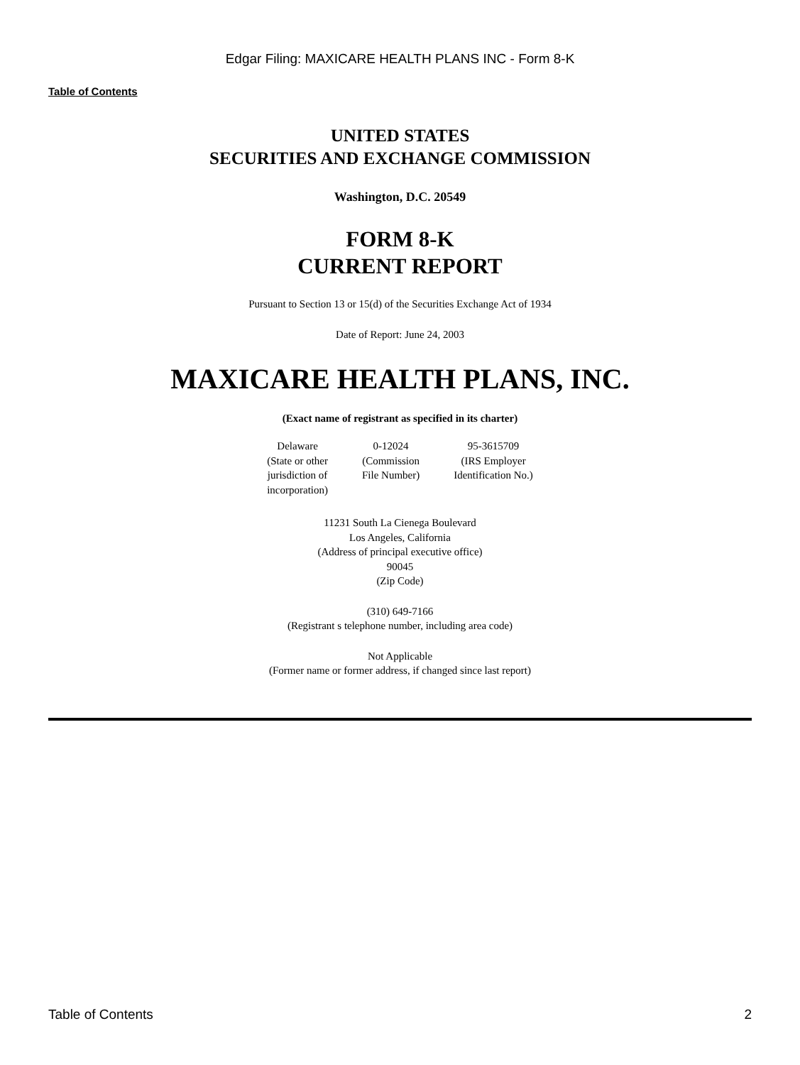Edgar Filing: MAXICARE HEALTH PLANS INC - Form 8-K
Table of Contents
UNITED STATES
SECURITIES AND EXCHANGE COMMISSION
Washington, D.C. 20549
FORM 8-K
CURRENT REPORT
Pursuant to Section 13 or 15(d) of the Securities Exchange Act of 1934
Date of Report: June 24, 2003
MAXICARE HEALTH PLANS, INC.
(Exact name of registrant as specified in its charter)
| Delaware (State or other jurisdiction of incorporation) | 0-12024 (Commission File Number) | 95-3615709 (IRS Employer Identification No.) |
11231 South La Cienega Boulevard
Los Angeles, California
(Address of principal executive office)
90045
(Zip Code)
(310) 649-7166
(Registrant s telephone number, including area code)
Not Applicable
(Former name or former address, if changed since last report)
Table of Contents 2